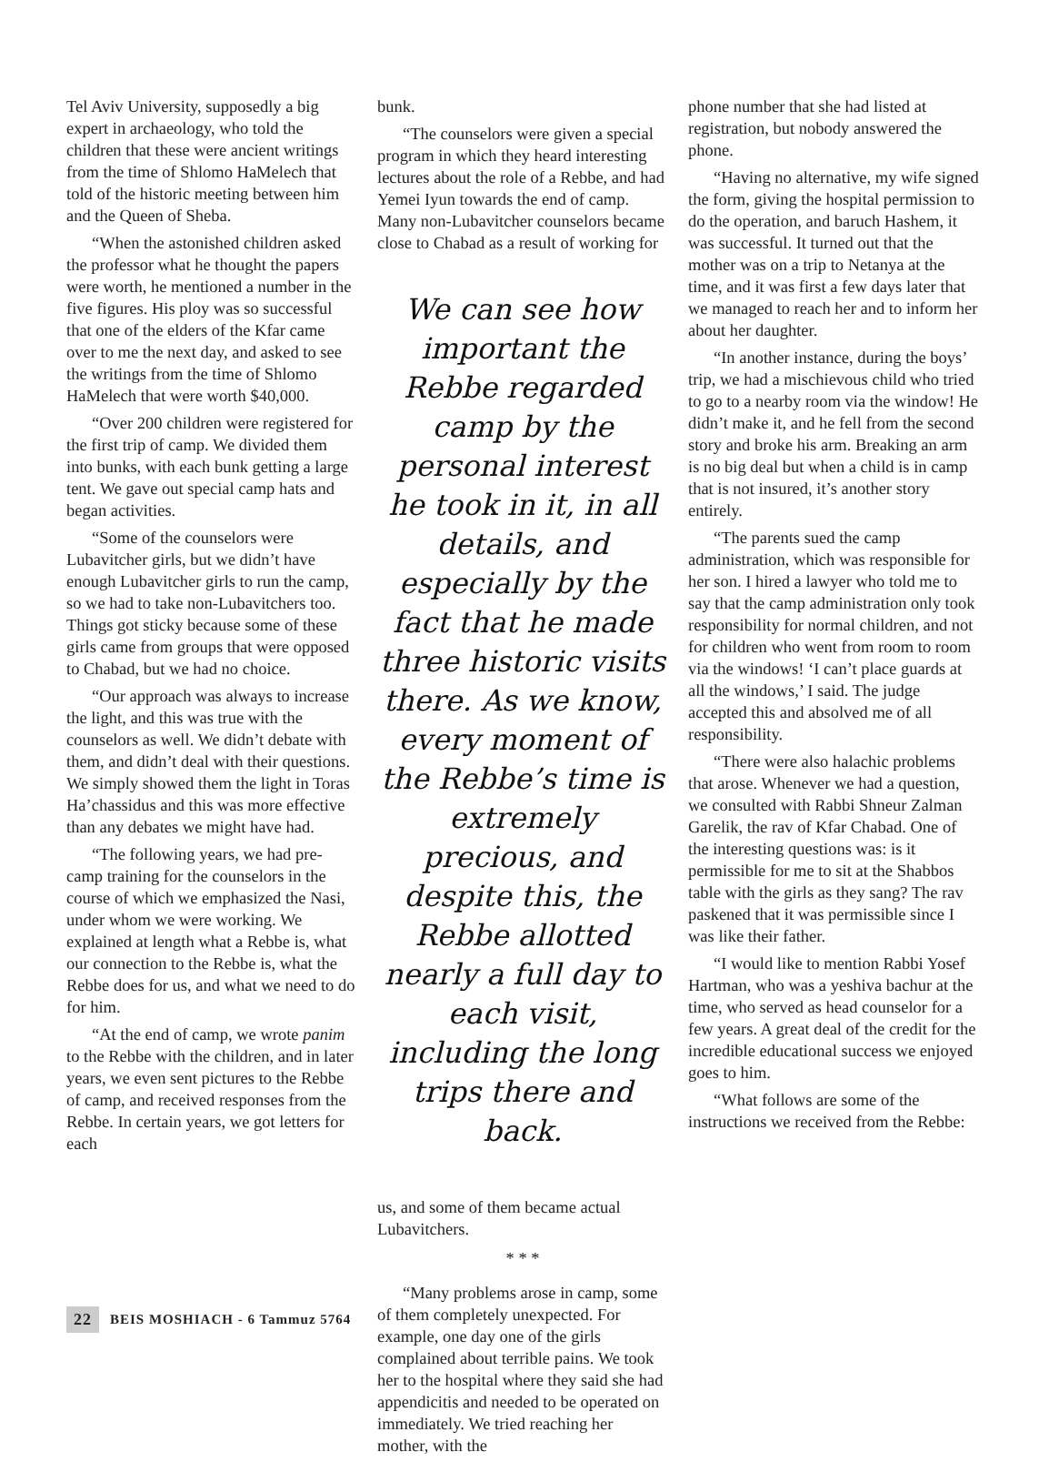Tel Aviv University, supposedly a big expert in archaeology, who told the children that these were ancient writings from the time of Shlomo HaMelech that told of the historic meeting between him and the Queen of Sheba.
“When the astonished children asked the professor what he thought the papers were worth, he mentioned a number in the five figures. His ploy was so successful that one of the elders of the Kfar came over to me the next day, and asked to see the writings from the time of Shlomo HaMelech that were worth $40,000.
“Over 200 children were registered for the first trip of camp. We divided them into bunks, with each bunk getting a large tent. We gave out special camp hats and began activities.
“Some of the counselors were Lubavitcher girls, but we didn’t have enough Lubavitcher girls to run the camp, so we had to take non-Lubavitchers too. Things got sticky because some of these girls came from groups that were opposed to Chabad, but we had no choice.
“Our approach was always to increase the light, and this was true with the counselors as well. We didn’t debate with them, and didn’t deal with their questions. We simply showed them the light in Toras Ha’chassidus and this was more effective than any debates we might have had.
“The following years, we had pre-camp training for the counselors in the course of which we emphasized the Nasi, under whom we were working. We explained at length what a Rebbe is, what our connection to the Rebbe is, what the Rebbe does for us, and what we need to do for him.
“At the end of camp, we wrote panim to the Rebbe with the children, and in later years, we even sent pictures to the Rebbe of camp, and received responses from the Rebbe. In certain years, we got letters for each
bunk.
“The counselors were given a special program in which they heard interesting lectures about the role of a Rebbe, and had Yemei Iyun towards the end of camp. Many non-Lubavitcher counselors became close to Chabad as a result of working for
We can see how important the Rebbe regarded camp by the personal interest he took in it, in all details, and especially by the fact that he made three historic visits there. As we know, every moment of the Rebbe’s time is extremely precious, and despite this, the Rebbe allotted nearly a full day to each visit, including the long trips there and back.
us, and some of them became actual Lubavitchers.
* * *
“Many problems arose in camp, some of them completely unexpected. For example, one day one of the girls complained about terrible pains. We took her to the hospital where they said she had appendicitis and needed to be operated on immediately. We tried reaching her mother, with the
phone number that she had listed at registration, but nobody answered the phone.
“Having no alternative, my wife signed the form, giving the hospital permission to do the operation, and baruch Hashem, it was successful. It turned out that the mother was on a trip to Netanya at the time, and it was first a few days later that we managed to reach her and to inform her about her daughter.
“In another instance, during the boys’ trip, we had a mischievous child who tried to go to a nearby room via the window! He didn’t make it, and he fell from the second story and broke his arm. Breaking an arm is no big deal but when a child is in camp that is not insured, it’s another story entirely.
“The parents sued the camp administration, which was responsible for her son. I hired a lawyer who told me to say that the camp administration only took responsibility for normal children, and not for children who went from room to room via the windows! ‘I can’t place guards at all the windows,’ I said. The judge accepted this and absolved me of all responsibility.
“There were also halachic problems that arose. Whenever we had a question, we consulted with Rabbi Shneur Zalman Garelik, the rav of Kfar Chabad. One of the interesting questions was: is it permissible for me to sit at the Shabbos table with the girls as they sang? The rav paskened that it was permissible since I was like their father.
“I would like to mention Rabbi Yosef Hartman, who was a yeshiva bachur at the time, who served as head counselor for a few years. A great deal of the credit for the incredible educational success we enjoyed goes to him.
“What follows are some of the instructions we received from the Rebbe:
22 BEIS MOSHIACH - 6 Tammuz 5764